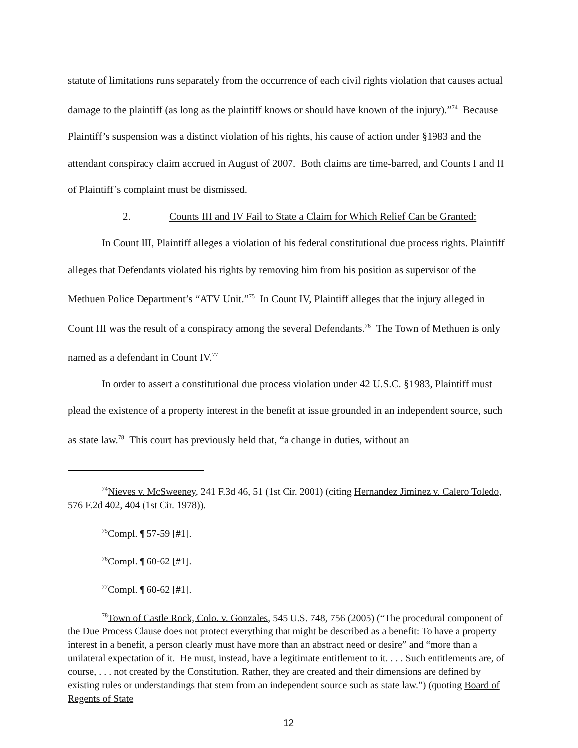statute of limitations runs separately from the occurrence of each civil rights violation that causes actual damage to the plaintiff (as long as the plaintiff knows or should have known of the injury).”<sup>74</sup> Because Plaintiff’s suspension was a distinct violation of his rights, his cause of action under §1983 and the attendant conspiracy claim accrued in August of 2007. Both claims are time-barred, and Counts I and II of Plaintiff’s complaint must be dismissed.
2. Counts III and IV Fail to State a Claim for Which Relief Can be Granted:
In Count III, Plaintiff alleges a violation of his federal constitutional due process rights. Plaintiff alleges that Defendants violated his rights by removing him from his position as supervisor of the Methuen Police Department’s “ATV Unit.”<sup>75</sup> In Count IV, Plaintiff alleges that the injury alleged in Count III was the result of a conspiracy among the several Defendants.<sup>76</sup> The Town of Methuen is only named as a defendant in Count IV.<sup>77</sup>
In order to assert a constitutional due process violation under 42 U.S.C. §1983, Plaintiff must plead the existence of a property interest in the benefit at issue grounded in an independent source, such as state law.<sup>78</sup> This court has previously held that, “a change in duties, without an
<sup>74</sup> Nieves v. McSweeney, 241 F.3d 46, 51 (1st Cir. 2001) (citing Hernandez Jiminez v. Calero Toledo, 576 F.2d 402, 404 (1st Cir. 1978)).
<sup>75</sup> Compl. ¶ 57-59 [#1].
<sup>76</sup> Compl. ¶ 60-62 [#1].
<sup>77</sup> Compl. ¶ 60-62 [#1].
<sup>78</sup> Town of Castle Rock, Colo. v. Gonzales, 545 U.S. 748, 756 (2005) (“The procedural component of the Due Process Clause does not protect everything that might be described as a benefit: To have a property interest in a benefit, a person clearly must have more than an abstract need or desire” and “more than a unilateral expectation of it. He must, instead, have a legitimate entitlement to it. . . . Such entitlements are, of course, . . . not created by the Constitution. Rather, they are created and their dimensions are defined by existing rules or understandings that stem from an independent source such as state law.”) (quoting Board of Regents of State
12